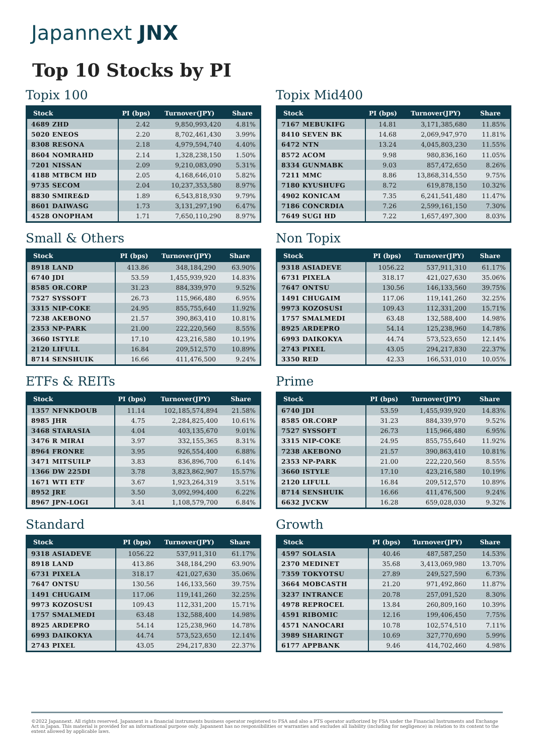Japannext JNX
Top 10 Stocks by PI
Topix 100
| Stock | PI (bps) | Turnover(JPY) | Share |
| --- | --- | --- | --- |
| 4689 ZHD | 2.42 | 9,850,993,420 | 4.81% |
| 5020 ENEOS | 2.20 | 8,702,461,430 | 3.99% |
| 8308 RESONA | 2.18 | 4,979,594,740 | 4.40% |
| 8604 NOMRAHD | 2.14 | 1,328,238,150 | 1.50% |
| 7201 NISSAN | 2.09 | 9,210,083,090 | 5.31% |
| 4188 MTBCM HD | 2.05 | 4,168,646,010 | 5.82% |
| 9735 SECOM | 2.04 | 10,237,353,580 | 8.97% |
| 8830 SMIRE&D | 1.89 | 6,543,818,930 | 9.79% |
| 8601 DAIWASG | 1.73 | 3,131,297,190 | 6.47% |
| 4528 ONOPHAM | 1.71 | 7,650,110,290 | 8.97% |
Topix Mid400
| Stock | PI (bps) | Turnover(JPY) | Share |
| --- | --- | --- | --- |
| 7167 MEBUKIFG | 14.81 | 3,171,385,680 | 11.85% |
| 8410 SEVEN BK | 14.68 | 2,069,947,970 | 11.81% |
| 6472 NTN | 13.24 | 4,045,803,230 | 11.55% |
| 8572 ACOM | 9.98 | 980,836,160 | 11.05% |
| 8334 GUNMABK | 9.03 | 857,472,650 | 8.26% |
| 7211 MMC | 8.86 | 13,868,314,550 | 9.75% |
| 7180 KYUSHUFG | 8.72 | 619,878,150 | 10.32% |
| 4902 KONICAM | 7.35 | 6,241,541,480 | 11.47% |
| 7186 CONCRDIA | 7.26 | 2,599,161,150 | 7.30% |
| 7649 SUGI HD | 7.22 | 1,657,497,300 | 8.03% |
Small & Others
| Stock | PI (bps) | Turnover(JPY) | Share |
| --- | --- | --- | --- |
| 8918 LAND | 413.86 | 348,184,290 | 63.90% |
| 6740 JDI | 53.59 | 1,455,939,920 | 14.83% |
| 8585 OR.CORP | 31.23 | 884,339,970 | 9.52% |
| 7527 SYSSOFT | 26.73 | 115,966,480 | 6.95% |
| 3315 NIP-COKE | 24.95 | 855,755,640 | 11.92% |
| 7238 AKEBONO | 21.57 | 390,863,410 | 10.81% |
| 2353 NP-PARK | 21.00 | 222,220,560 | 8.55% |
| 3660 ISTYLE | 17.10 | 423,216,580 | 10.19% |
| 2120 LIFULL | 16.84 | 209,512,570 | 10.89% |
| 8714 SENSHUIK | 16.66 | 411,476,500 | 9.24% |
Non Topix
| Stock | PI (bps) | Turnover(JPY) | Share |
| --- | --- | --- | --- |
| 9318 ASIADEVE | 1056.22 | 537,911,310 | 61.17% |
| 6731 PIXELA | 318.17 | 421,027,630 | 35.06% |
| 7647 ONTSU | 130.56 | 146,133,560 | 39.75% |
| 1491 CHUGAIM | 117.06 | 119,141,260 | 32.25% |
| 9973 KOZOSUSI | 109.43 | 112,331,200 | 15.71% |
| 1757 SMALMEDI | 63.48 | 132,588,400 | 14.98% |
| 8925 ARDEPRO | 54.14 | 125,238,960 | 14.78% |
| 6993 DAIKOKYA | 44.74 | 573,523,650 | 12.14% |
| 2743 PIXEL | 43.05 | 294,217,830 | 22.37% |
| 3350 RED | 42.33 | 166,531,010 | 10.05% |
ETFs & REITs
| Stock | PI (bps) | Turnover(JPY) | Share |
| --- | --- | --- | --- |
| 1357 NFNKDOUB | 11.14 | 102,185,574,894 | 21.58% |
| 8985 JHR | 4.75 | 2,284,825,400 | 10.61% |
| 3468 STARASIA | 4.04 | 403,135,670 | 9.01% |
| 3476 R MIRAI | 3.97 | 332,155,365 | 8.31% |
| 8964 FRONRE | 3.95 | 926,554,400 | 6.88% |
| 3471 MITSUILP | 3.83 | 836,896,700 | 6.14% |
| 1366 DW 225DI | 3.78 | 3,823,862,907 | 15.57% |
| 1671 WTI ETF | 3.67 | 1,923,264,319 | 3.51% |
| 8952 JRE | 3.50 | 3,092,994,400 | 6.22% |
| 8967 JPN-LOGI | 3.41 | 1,108,579,700 | 6.84% |
Prime
| Stock | PI (bps) | Turnover(JPY) | Share |
| --- | --- | --- | --- |
| 6740 JDI | 53.59 | 1,455,939,920 | 14.83% |
| 8585 OR.CORP | 31.23 | 884,339,970 | 9.52% |
| 7527 SYSSOFT | 26.73 | 115,966,480 | 6.95% |
| 3315 NIP-COKE | 24.95 | 855,755,640 | 11.92% |
| 7238 AKEBONO | 21.57 | 390,863,410 | 10.81% |
| 2353 NP-PARK | 21.00 | 222,220,560 | 8.55% |
| 3660 ISTYLE | 17.10 | 423,216,580 | 10.19% |
| 2120 LIFULL | 16.84 | 209,512,570 | 10.89% |
| 8714 SENSHUIK | 16.66 | 411,476,500 | 9.24% |
| 6632 JVCKW | 16.28 | 659,028,030 | 9.32% |
Standard
| Stock | PI (bps) | Turnover(JPY) | Share |
| --- | --- | --- | --- |
| 9318 ASIADEVE | 1056.22 | 537,911,310 | 61.17% |
| 8918 LAND | 413.86 | 348,184,290 | 63.90% |
| 6731 PIXELA | 318.17 | 421,027,630 | 35.06% |
| 7647 ONTSU | 130.56 | 146,133,560 | 39.75% |
| 1491 CHUGAIM | 117.06 | 119,141,260 | 32.25% |
| 9973 KOZOSUSI | 109.43 | 112,331,200 | 15.71% |
| 1757 SMALMEDI | 63.48 | 132,588,400 | 14.98% |
| 8925 ARDEPRO | 54.14 | 125,238,960 | 14.78% |
| 6993 DAIKOKYA | 44.74 | 573,523,650 | 12.14% |
| 2743 PIXEL | 43.05 | 294,217,830 | 22.37% |
Growth
| Stock | PI (bps) | Turnover(JPY) | Share |
| --- | --- | --- | --- |
| 4597 SOLASIA | 40.46 | 487,587,250 | 14.53% |
| 2370 MEDINET | 35.68 | 3,413,069,980 | 13.70% |
| 7359 TOKYOTSU | 27.89 | 249,527,590 | 6.73% |
| 3664 MOBCASTH | 21.20 | 971,492,860 | 11.87% |
| 3237 INTRANCE | 20.78 | 257,091,520 | 8.30% |
| 4978 REPROCEL | 13.84 | 260,809,160 | 10.39% |
| 4591 RIBOMIC | 12.16 | 199,406,450 | 7.75% |
| 4571 NANOCARI | 10.78 | 102,574,510 | 7.11% |
| 3989 SHARINGT | 10.69 | 327,770,690 | 5.99% |
| 6177 APPBANK | 9.46 | 414,702,460 | 4.98% |
©2022 Japannext. All rights reserved. Japannext is a financial instruments business operator registered to FSA and also a PTS operator authorized by FSA under the Financial Instruments and Exchange Act in Japan. This material is provided for an informational purpose only. Japannext has no responsibilities or warranties and excludes all liability (including for negligence) in relation to its content to the extent allowed by applicable laws.